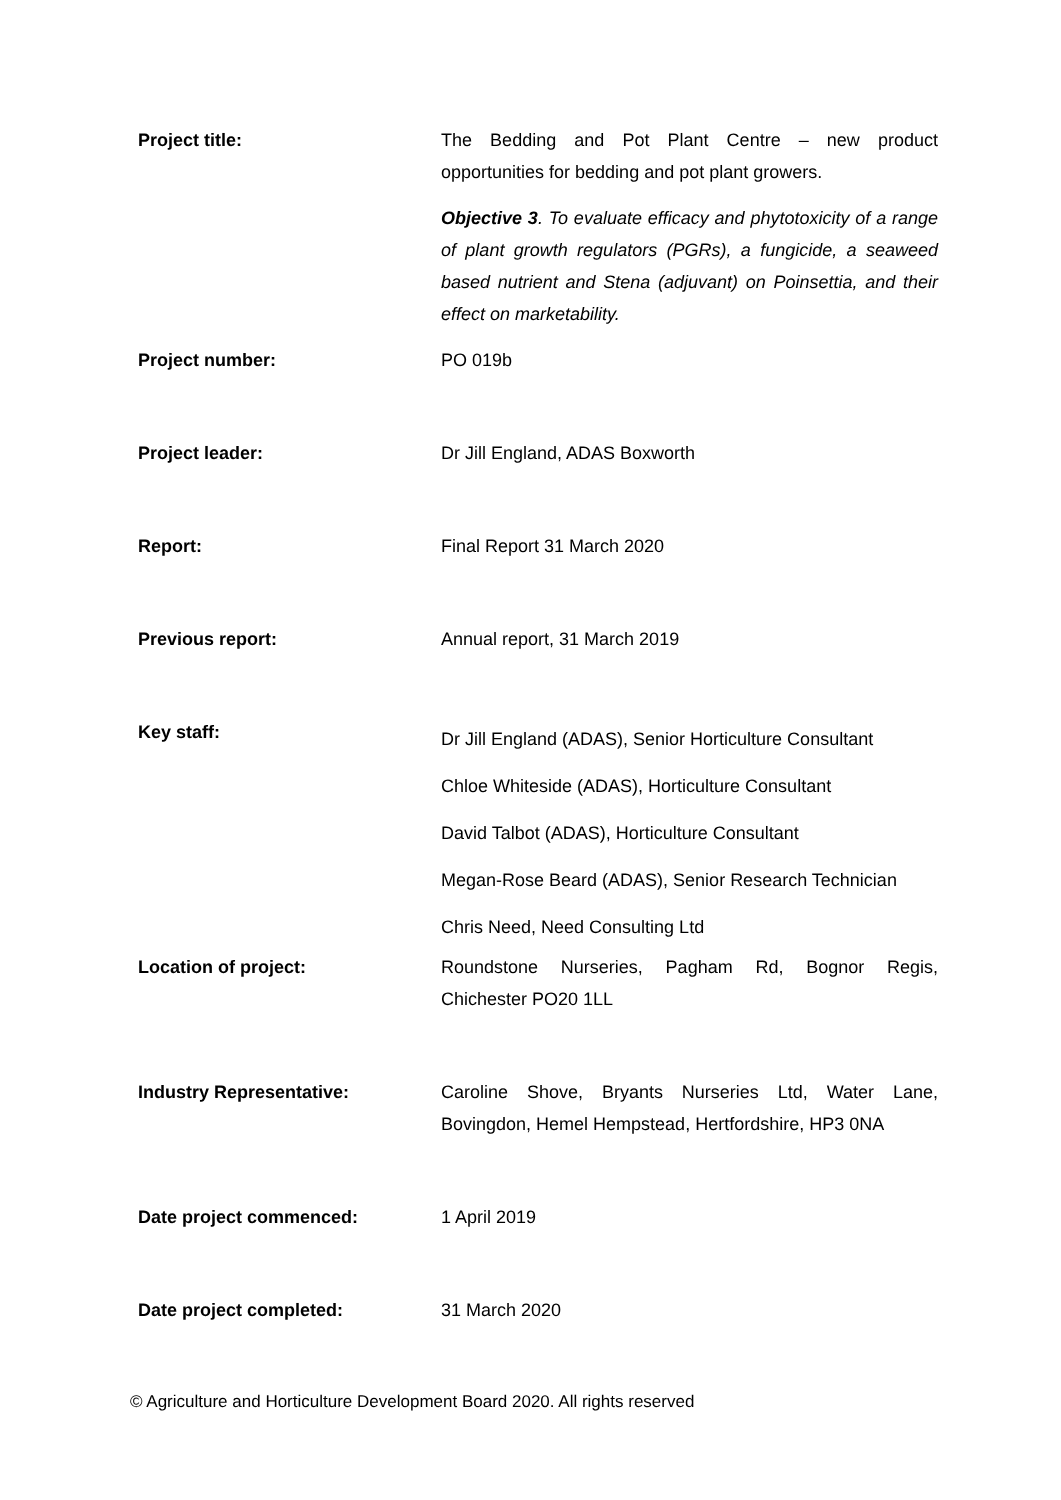Project title:
The Bedding and Pot Plant Centre – new product opportunities for bedding and pot plant growers.
Objective 3. To evaluate efficacy and phytotoxicity of a range of plant growth regulators (PGRs), a fungicide, a seaweed based nutrient and Stena (adjuvant) on Poinsettia, and their effect on marketability.
Project number:
PO 019b
Project leader:
Dr Jill England, ADAS Boxworth
Report:
Final Report 31 March 2020
Previous report:
Annual report, 31 March 2019
Key staff:
Dr Jill England (ADAS), Senior Horticulture Consultant
Chloe Whiteside (ADAS), Horticulture Consultant
David Talbot (ADAS), Horticulture Consultant
Megan-Rose Beard (ADAS), Senior Research Technician
Chris Need, Need Consulting Ltd
Location of project:
Roundstone Nurseries, Pagham Rd, Bognor Regis, Chichester PO20 1LL
Industry Representative:
Caroline Shove, Bryants Nurseries Ltd, Water Lane, Bovingdon, Hemel Hempstead, Hertfordshire, HP3 0NA
Date project commenced:
1 April 2019
Date project completed:
31 March 2020
© Agriculture and Horticulture Development Board 2020. All rights reserved